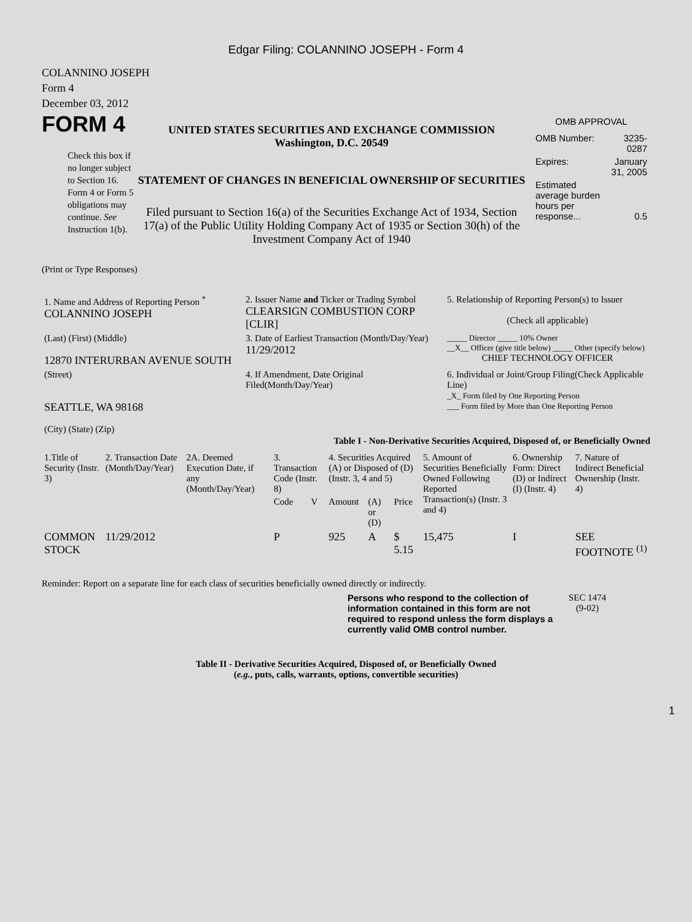Edgar Filing: COLANNINO JOSEPH - Form 4
COLANNINO JOSEPH
Form 4
December 03, 2012
FORM 4
Check this box if no longer subject to Section 16. Form 4 or Form 5 obligations may continue. See Instruction 1(b).
UNITED STATES SECURITIES AND EXCHANGE COMMISSION
Washington, D.C. 20549
STATEMENT OF CHANGES IN BENEFICIAL OWNERSHIP OF SECURITIES
Filed pursuant to Section 16(a) of the Securities Exchange Act of 1934, Section 17(a) of the Public Utility Holding Company Act of 1935 or Section 30(h) of the Investment Company Act of 1940
OMB APPROVAL
| OMB Number: | 3235-0287 |
| Expires: | January 31, 2005 |
| Estimated average burden hours per response... | 0.5 |
(Print or Type Responses)
| 1. Name and Address of Reporting Person <sup>*</sup> COLANNINO JOSEPH | 2. Issuer Name and Ticker or Trading Symbol CLEARSIGN COMBUSTION CORP [CLIR] | 5. Relationship of Reporting Person(s) to Issuer (Check all applicable) |
| (Last) (First) (Middle) 12870 INTERURBAN AVENUE SOUTH | 3. Date of Earliest Transaction (Month/Day/Year) 11/29/2012 | _____ Director _____ 10% Owner __X__ Officer (give title below) _____ Other (specify below) CHIEF TECHNOLOGY OFFICER |
| (Street) SEATTLE, WA 98168 (City) (State) (Zip) | 4. If Amendment, Date Original Filed(Month/Day/Year) | 6. Individual or Joint/Group Filing(Check Applicable Line) _X_ Form filed by One Reporting Person ___ Form filed by More than One Reporting Person |
Table I - Non-Derivative Securities Acquired, Disposed of, or Beneficially Owned
| 1.Title of Security (Instr. 3) | 2. Transaction Date (Month/Day/Year) | 2A. Deemed Execution Date, if any (Month/Day/Year) | 3. Transaction Code (Instr. 8) | | 4. Securities Acquired (A) or Disposed of (D) (Instr. 3, 4 and 5) | | | 5. Amount of Securities Beneficially Owned Following Reported Transaction(s) (Instr. 3 and 4) | 6. Ownership Form: Direct (D) or Indirect (I) (Instr. 4) | 7. Nature of Indirect Beneficial Ownership (Instr. 4) |
| --- | --- | --- | --- | --- | --- | --- | --- | --- | --- | --- |
| | | | Code | V | Amount | (A) or (D) | Price | | | |
| COMMON STOCK | 11/29/2012 | | P | | 925 | A | $ 5.15 | 15,475 | I | SEE FOOTNOTE <sup>(1)</sup> |
Reminder: Report on a separate line for each class of securities beneficially owned directly or indirectly.
Persons who respond to the collection of information contained in this form are not required to respond unless the form displays a currently valid OMB control number.
SEC 1474
(9-02)
Table II - Derivative Securities Acquired, Disposed of, or Beneficially Owned
(e.g., puts, calls, warrants, options, convertible securities)
1